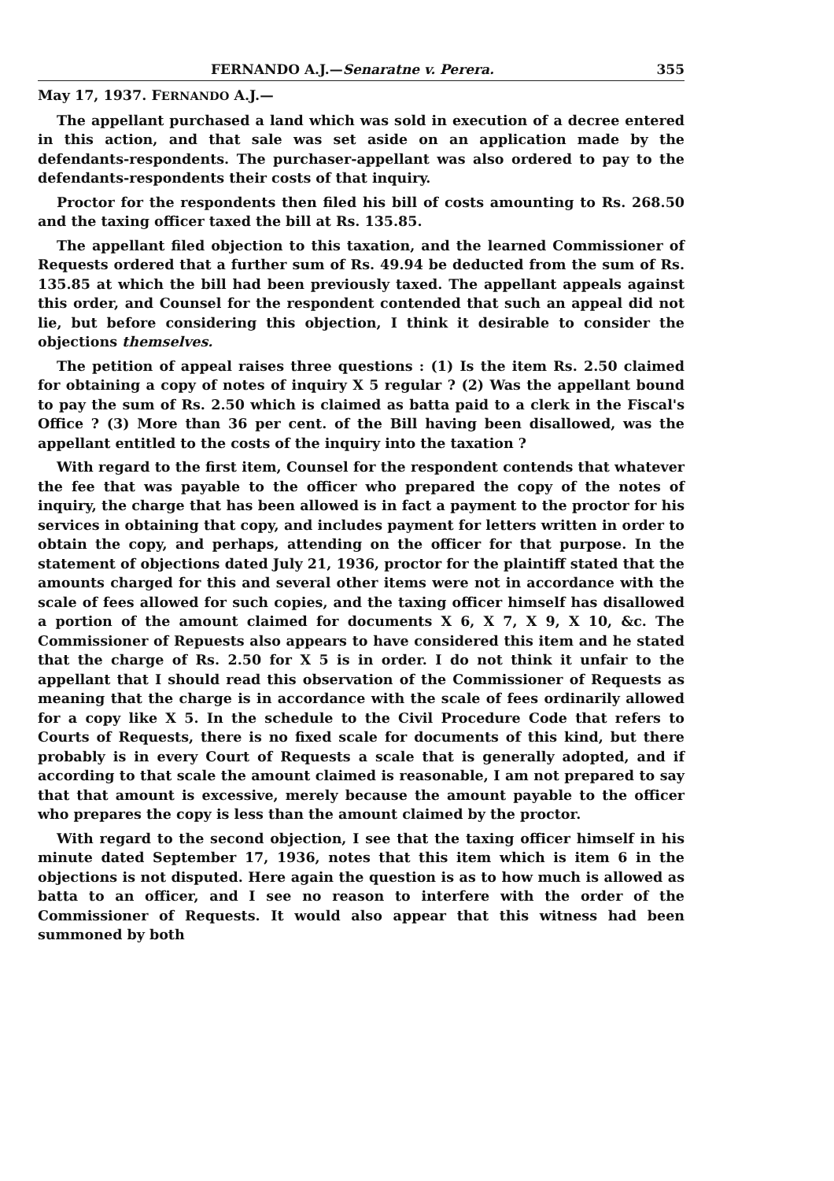FERNANDO A.J.—Senaratne v. Perera. 355
May 17, 1937. FERNANDO A.J.—
The appellant purchased a land which was sold in execution of a decree entered in this action, and that sale was set aside on an application made by the defendants-respondents. The purchaser-appellant was also ordered to pay to the defendants-respondents their costs of that inquiry.
Proctor for the respondents then filed his bill of costs amounting to Rs. 268.50 and the taxing officer taxed the bill at Rs. 135.85.
The appellant filed objection to this taxation, and the learned Commissioner of Requests ordered that a further sum of Rs. 49.94 be deducted from the sum of Rs. 135.85 at which the bill had been previously taxed. The appellant appeals against this order, and Counsel for the respondent contended that such an appeal did not lie, but before considering this objection, I think it desirable to consider the objections themselves.
The petition of appeal raises three questions : (1) Is the item Rs. 2.50 claimed for obtaining a copy of notes of inquiry X 5 regular ? (2) Was the appellant bound to pay the sum of Rs. 2.50 which is claimed as batta paid to a clerk in the Fiscal's Office ? (3) More than 36 per cent. of the Bill having been disallowed, was the appellant entitled to the costs of the inquiry into the taxation ?
With regard to the first item, Counsel for the respondent contends that whatever the fee that was payable to the officer who prepared the copy of the notes of inquiry, the charge that has been allowed is in fact a payment to the proctor for his services in obtaining that copy, and includes payment for letters written in order to obtain the copy, and perhaps, attending on the officer for that purpose. In the statement of objections dated July 21, 1936, proctor for the plaintiff stated that the amounts charged for this and several other items were not in accordance with the scale of fees allowed for such copies, and the taxing officer himself has disallowed a portion of the amount claimed for documents X 6, X 7, X 9, X 10, &c. The Commissioner of Repuests also appears to have considered this item and he stated that the charge of Rs. 2.50 for X 5 is in order. I do not think it unfair to the appellant that I should read this observation of the Commissioner of Requests as meaning that the charge is in accordance with the scale of fees ordinarily allowed for a copy like X 5. In the schedule to the Civil Procedure Code that refers to Courts of Requests, there is no fixed scale for documents of this kind, but there probably is in every Court of Requests a scale that is generally adopted, and if according to that scale the amount claimed is reasonable, I am not prepared to say that that amount is excessive, merely because the amount payable to the officer who prepares the copy is less than the amount claimed by the proctor.
With regard to the second objection, I see that the taxing officer himself in his minute dated September 17, 1936, notes that this item which is item 6 in the objections is not disputed. Here again the question is as to how much is allowed as batta to an officer, and I see no reason to interfere with the order of the Commissioner of Requests. It would also appear that this witness had been summoned by both